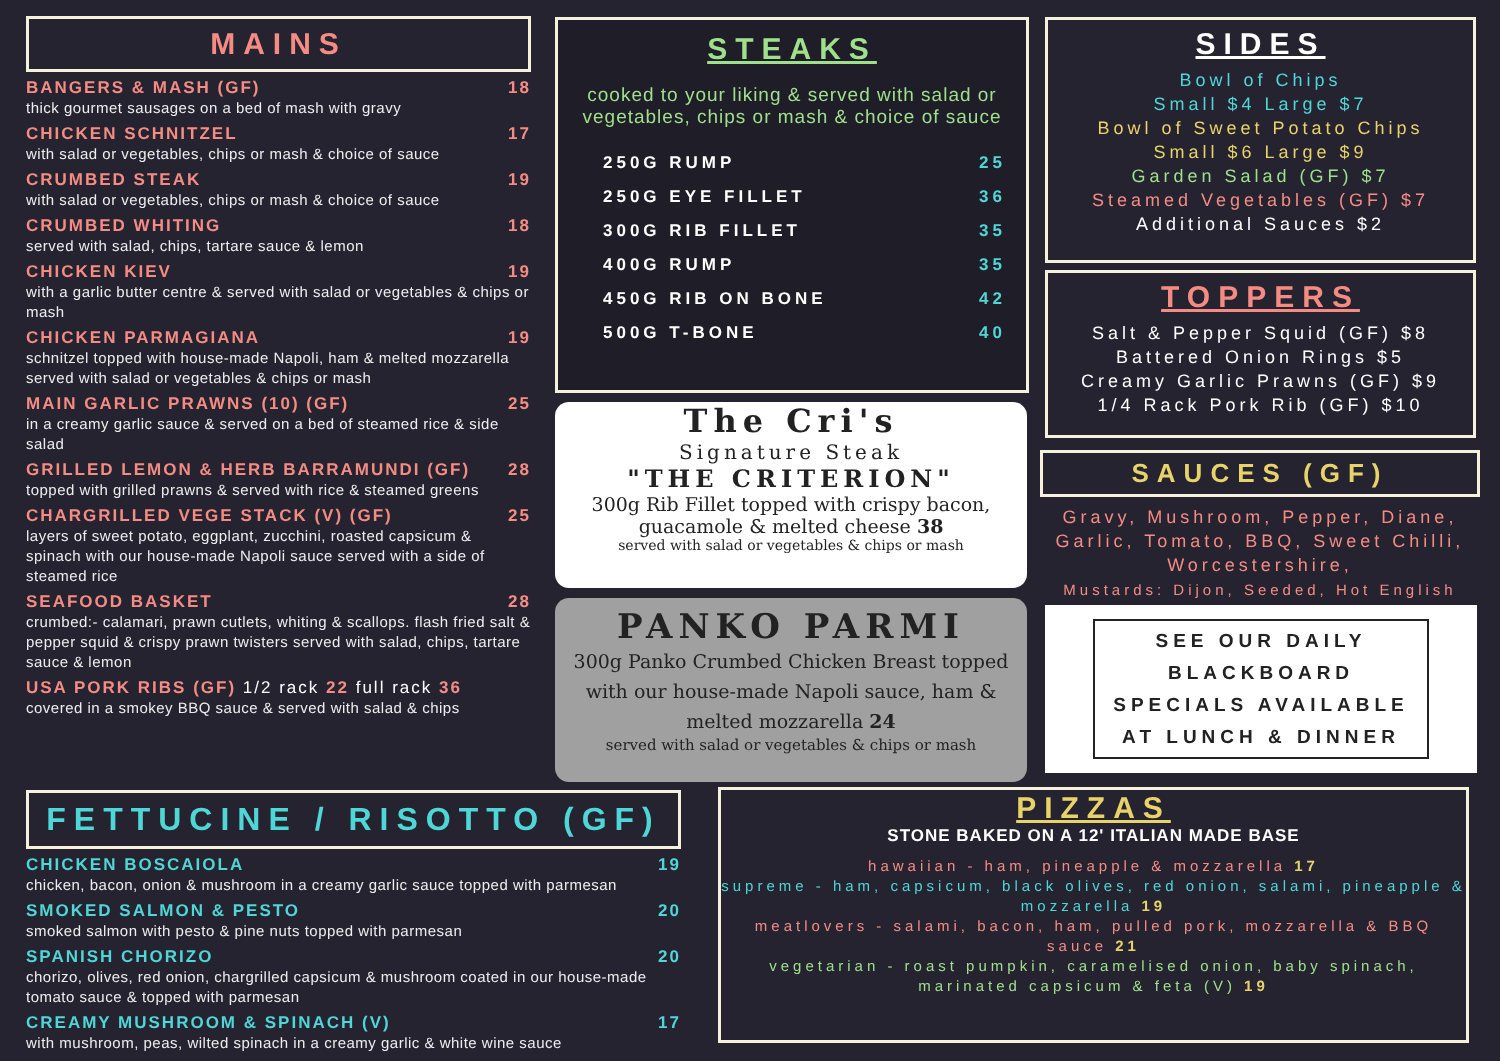MAINS
BANGERS & MASH (GF) 18
thick gourmet sausages on a bed of mash with gravy
CHICKEN SCHNITZEL 17
with salad or vegetables, chips or mash & choice of sauce
CRUMBED STEAK 19
with salad or vegetables, chips or mash & choice of sauce
CRUMBED WHITING 18
served with salad, chips, tartare sauce & lemon
CHICKEN KIEV 19
with a garlic butter centre & served with salad or vegetables & chips or mash
CHICKEN PARMAGIANA 19
schnitzel topped with house-made Napoli, ham & melted mozzarella served with salad or vegetables & chips or mash
MAIN GARLIC PRAWNS (10) (GF) 25
in a creamy garlic sauce & served on a bed of steamed rice & side salad
GRILLED LEMON & HERB BARRAMUNDI (GF) 28
topped with grilled prawns & served with rice & steamed greens
CHARGRILLED VEGE STACK (V) (GF) 25
layers of sweet potato, eggplant, zucchini, roasted capsicum & spinach with our house-made Napoli sauce served with a side of steamed rice
SEAFOOD BASKET 28
crumbed:- calamari, prawn cutlets, whiting & scallops. flash fried salt & pepper squid & crispy prawn twisters served with salad, chips, tartare sauce & lemon
USA PORK RIBS (GF) 1/2 rack 22 full rack 36
covered in a smokey BBQ sauce & served with salad & chips
STEAKS
cooked to your liking & served with salad or vegetables, chips or mash & choice of sauce
250G RUMP 25
250G EYE FILLET 36
300G RIB FILLET 35
400G RUMP 35
450G RIB ON BONE 42
500G T-BONE 40
The Cri's
Signature Steak
"THE CRITERION"
300g Rib Fillet topped with crispy bacon, guacamole & melted cheese 38
served with salad or vegetables & chips or mash
PANKO PARMI
300g Panko Crumbed Chicken Breast topped with our house-made Napoli sauce, ham & melted mozzarella 24
served with salad or vegetables & chips or mash
SIDES
Bowl of Chips
Small $4 Large $7
Bowl of Sweet Potato Chips
Small $6 Large $9
Garden Salad (GF) $7
Steamed Vegetables (GF) $7
Additional Sauces $2
TOPPERS
Salt & Pepper Squid (GF) $8
Battered Onion Rings $5
Creamy Garlic Prawns (GF) $9
1/4 Rack Pork Rib (GF) $10
SAUCES (GF)
Gravy, Mushroom, Pepper, Diane, Garlic, Tomato, BBQ, Sweet Chilli, Worcestershire,
Mustards: Dijon, Seeded, Hot English
SEE OUR DAILY BLACKBOARD SPECIALS AVAILABLE AT LUNCH & DINNER
FETTUCINE / RISOTTO (GF)
CHICKEN BOSCAIOLA 19
chicken, bacon, onion & mushroom in a creamy garlic sauce topped with parmesan
SMOKED SALMON & PESTO 20
smoked salmon with pesto & pine nuts topped with parmesan
SPANISH CHORIZO 20
chorizo, olives, red onion, chargrilled capsicum & mushroom coated in our house-made tomato sauce & topped with parmesan
CREAMY MUSHROOM & SPINACH (V) 17
with mushroom, peas, wilted spinach in a creamy garlic & white wine sauce
PIZZAS
STONE BAKED ON A 12' ITALIAN MADE BASE
hawaiian - ham, pineapple & mozzarella 17
supreme - ham, capsicum, black olives, red onion, salami, pineapple & mozzarella 19
meatlovers - salami, bacon, ham, pulled pork, mozzarella & BBQ sauce 21
vegetarian - roast pumpkin, caramelised onion, baby spinach, marinated capsicum & feta (V) 19